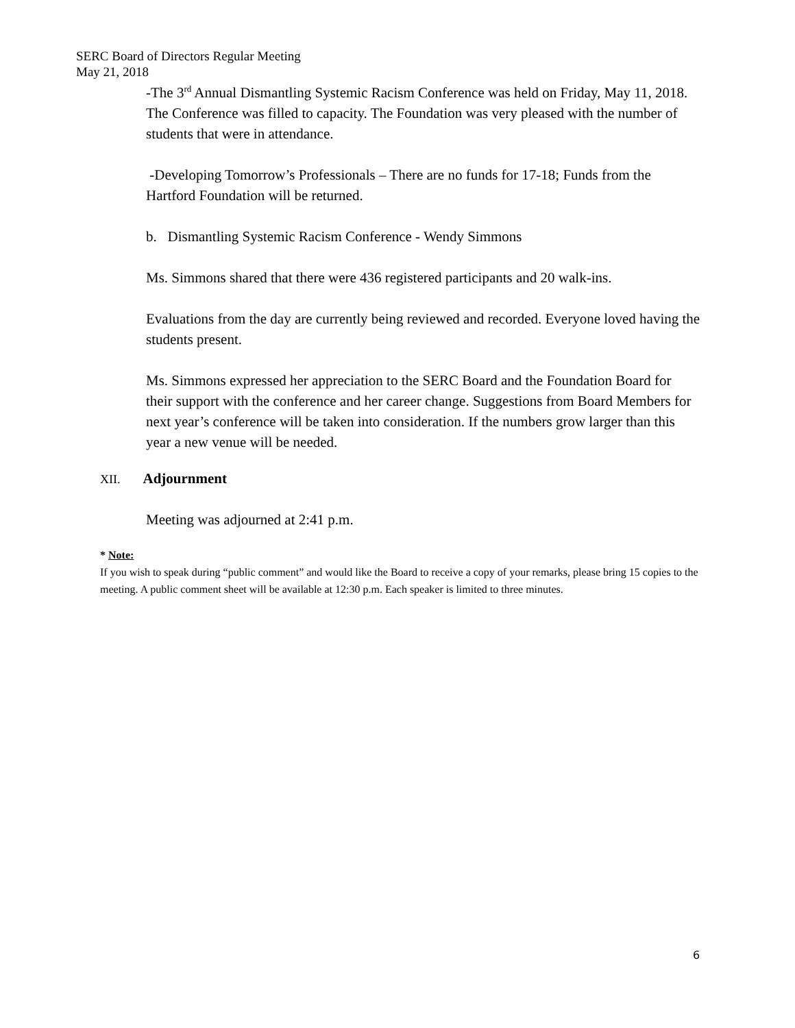SERC Board of Directors Regular Meeting
May 21, 2018
-The 3<sup>rd</sup> Annual Dismantling Systemic Racism Conference was held on Friday, May 11, 2018. The Conference was filled to capacity. The Foundation was very pleased with the number of students that were in attendance.
-Developing Tomorrow’s Professionals – There are no funds for 17-18; Funds from the Hartford Foundation will be returned.
b. Dismantling Systemic Racism Conference - Wendy Simmons
Ms. Simmons shared that there were 436 registered participants and 20 walk-ins.
Evaluations from the day are currently being reviewed and recorded. Everyone loved having the students present.
Ms. Simmons expressed her appreciation to the SERC Board and the Foundation Board for their support with the conference and her career change. Suggestions from Board Members for next year’s conference will be taken into consideration. If the numbers grow larger than this year a new venue will be needed.
XII. Adjournment
Meeting was adjourned at 2:41 p.m.
* Note:
If you wish to speak during “public comment” and would like the Board to receive a copy of your remarks, please bring 15 copies to the meeting. A public comment sheet will be available at 12:30 p.m. Each speaker is limited to three minutes.
6